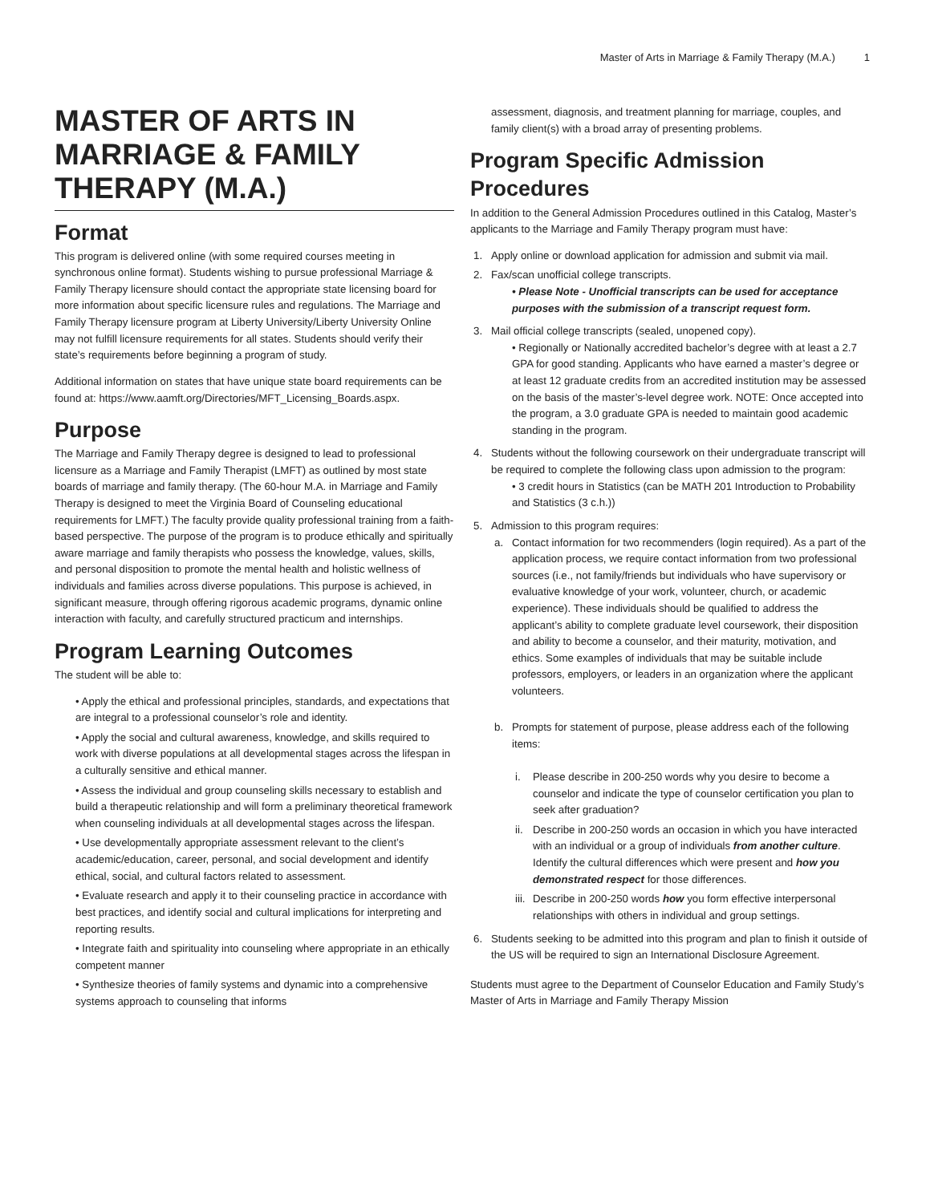Master of Arts in Marriage & Family Therapy (M.A.) 1
MASTER OF ARTS IN MARRIAGE & FAMILY THERAPY (M.A.)
Format
This program is delivered online (with some required courses meeting in synchronous online format). Students wishing to pursue professional Marriage & Family Therapy licensure should contact the appropriate state licensing board for more information about specific licensure rules and regulations. The Marriage and Family Therapy licensure program at Liberty University/Liberty University Online may not fulfill licensure requirements for all states. Students should verify their state’s requirements before beginning a program of study.
Additional information on states that have unique state board requirements can be found at: https://www.aamft.org/Directories/MFT_Licensing_Boards.aspx.
Purpose
The Marriage and Family Therapy degree is designed to lead to professional licensure as a Marriage and Family Therapist (LMFT) as outlined by most state boards of marriage and family therapy. (The 60-hour M.A. in Marriage and Family Therapy is designed to meet the Virginia Board of Counseling educational requirements for LMFT.) The faculty provide quality professional training from a faith-based perspective. The purpose of the program is to produce ethically and spiritually aware marriage and family therapists who possess the knowledge, values, skills, and personal disposition to promote the mental health and holistic wellness of individuals and families across diverse populations. This purpose is achieved, in significant measure, through offering rigorous academic programs, dynamic online interaction with faculty, and carefully structured practicum and internships.
Program Learning Outcomes
The student will be able to:
• Apply the ethical and professional principles, standards, and expectations that are integral to a professional counselor’s role and identity.
• Apply the social and cultural awareness, knowledge, and skills required to work with diverse populations at all developmental stages across the lifespan in a culturally sensitive and ethical manner.
• Assess the individual and group counseling skills necessary to establish and build a therapeutic relationship and will form a preliminary theoretical framework when counseling individuals at all developmental stages across the lifespan.
• Use developmentally appropriate assessment relevant to the client’s academic/education, career, personal, and social development and identify ethical, social, and cultural factors related to assessment.
• Evaluate research and apply it to their counseling practice in accordance with best practices, and identify social and cultural implications for interpreting and reporting results.
• Integrate faith and spirituality into counseling where appropriate in an ethically competent manner
• Synthesize theories of family systems and dynamic into a comprehensive systems approach to counseling that informs
assessment, diagnosis, and treatment planning for marriage, couples, and family client(s) with a broad array of presenting problems.
Program Specific Admission Procedures
In addition to the General Admission Procedures outlined in this Catalog, Master’s applicants to the Marriage and Family Therapy program must have:
1. Apply online or download application for admission and submit via mail.
2. Fax/scan unofficial college transcripts.
• Please Note - Unofficial transcripts can be used for acceptance purposes with the submission of a transcript request form.
3. Mail official college transcripts (sealed, unopened copy).
• Regionally or Nationally accredited bachelor’s degree with at least a 2.7 GPA for good standing. Applicants who have earned a master’s degree or at least 12 graduate credits from an accredited institution may be assessed on the basis of the master’s-level degree work. NOTE: Once accepted into the program, a 3.0 graduate GPA is needed to maintain good academic standing in the program.
4. Students without the following coursework on their undergraduate transcript will be required to complete the following class upon admission to the program:
• 3 credit hours in Statistics (can be MATH 201 Introduction to Probability and Statistics (3 c.h.))
5. Admission to this program requires:
a. Contact information for two recommenders (login required). As a part of the application process, we require contact information from two professional sources (i.e., not family/friends but individuals who have supervisory or evaluative knowledge of your work, volunteer, church, or academic experience). These individuals should be qualified to address the applicant’s ability to complete graduate level coursework, their disposition and ability to become a counselor, and their maturity, motivation, and ethics. Some examples of individuals that may be suitable include professors, employers, or leaders in an organization where the applicant volunteers.
b. Prompts for statement of purpose, please address each of the following items:
i. Please describe in 200-250 words why you desire to become a counselor and indicate the type of counselor certification you plan to seek after graduation?
ii. Describe in 200-250 words an occasion in which you have interacted with an individual or a group of individuals from another culture. Identify the cultural differences which were present and how you demonstrated respect for those differences.
iii. Describe in 200-250 words how you form effective interpersonal relationships with others in individual and group settings.
6. Students seeking to be admitted into this program and plan to finish it outside of the US will be required to sign an International Disclosure Agreement.
Students must agree to the Department of Counselor Education and Family Study’s Master of Arts in Marriage and Family Therapy Mission